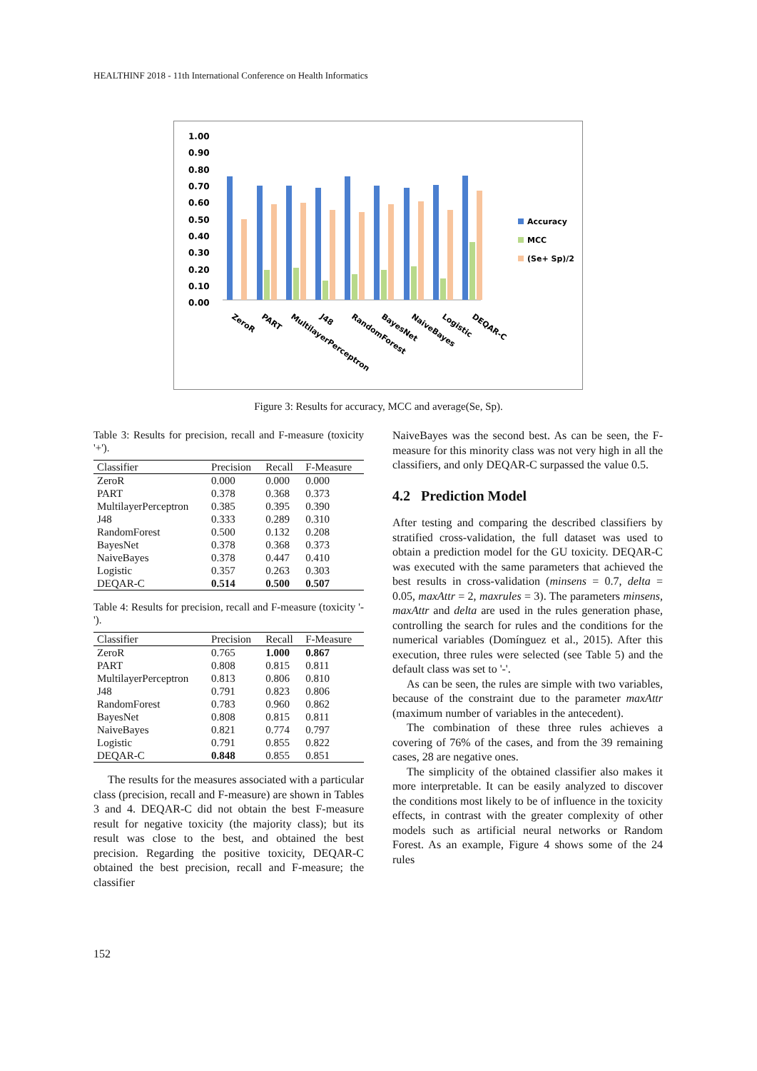HEALTHINF 2018 - 11th International Conference on Health Informatics
1.00
0.90
0.80
0.70
0.60
0.50
0.40
0.30
0.20
0.10
0.00
Accuracy
MCC
(Se+ Sp)/2
ZeroR
PART
MultilayerPerceptron
J48
RandomForest
BayesNet
NaiveBayes
Logistic
DEQAR-C
Figure 3: Results for accuracy, MCC and average(Se, Sp).
Table 3: Results for precision, recall and F-measure (toxicity '+').
| Classifier | Precision | Recall | F-Measure |
| --- | --- | --- | --- |
| ZeroR | 0.000 | 0.000 | 0.000 |
| PART | 0.378 | 0.368 | 0.373 |
| MultilayerPerceptron | 0.385 | 0.395 | 0.390 |
| J48 | 0.333 | 0.289 | 0.310 |
| RandomForest | 0.500 | 0.132 | 0.208 |
| BayesNet | 0.378 | 0.368 | 0.373 |
| NaiveBayes | 0.378 | 0.447 | 0.410 |
| Logistic | 0.357 | 0.263 | 0.303 |
| DEQAR-C | 0.514 | 0.500 | 0.507 |
Table 4: Results for precision, recall and F-measure (toxicity '-').
| Classifier | Precision | Recall | F-Measure |
| --- | --- | --- | --- |
| ZeroR | 0.765 | 1.000 | 0.867 |
| PART | 0.808 | 0.815 | 0.811 |
| MultilayerPerceptron | 0.813 | 0.806 | 0.810 |
| J48 | 0.791 | 0.823 | 0.806 |
| RandomForest | 0.783 | 0.960 | 0.862 |
| BayesNet | 0.808 | 0.815 | 0.811 |
| NaiveBayes | 0.821 | 0.774 | 0.797 |
| Logistic | 0.791 | 0.855 | 0.822 |
| DEQAR-C | 0.848 | 0.855 | 0.851 |
The results for the measures associated with a particular class (precision, recall and F-measure) are shown in Tables 3 and 4. DEQAR-C did not obtain the best F-measure result for negative toxicity (the majority class); but its result was close to the best, and obtained the best precision. Regarding the positive toxicity, DEQAR-C obtained the best precision, recall and F-measure; the classifier
NaiveBayes was the second best. As can be seen, the F-measure for this minority class was not very high in all the classifiers, and only DEQAR-C surpassed the value 0.5.
4.2 Prediction Model
After testing and comparing the described classifiers by stratified cross-validation, the full dataset was used to obtain a prediction model for the GU toxicity. DEQAR-C was executed with the same parameters that achieved the best results in cross-validation (minsens = 0.7, delta = 0.05, maxAttr = 2, maxrules = 3). The parameters minsens, maxAttr and delta are used in the rules generation phase, controlling the search for rules and the conditions for the numerical variables (Domínguez et al., 2015). After this execution, three rules were selected (see Table 5) and the default class was set to '-'.
As can be seen, the rules are simple with two variables, because of the constraint due to the parameter maxAttr (maximum number of variables in the antecedent).
The combination of these three rules achieves a covering of 76% of the cases, and from the 39 remaining cases, 28 are negative ones.
The simplicity of the obtained classifier also makes it more interpretable. It can be easily analyzed to discover the conditions most likely to be of influence in the toxicity effects, in contrast with the greater complexity of other models such as artificial neural networks or Random Forest. As an example, Figure 4 shows some of the 24 rules
152